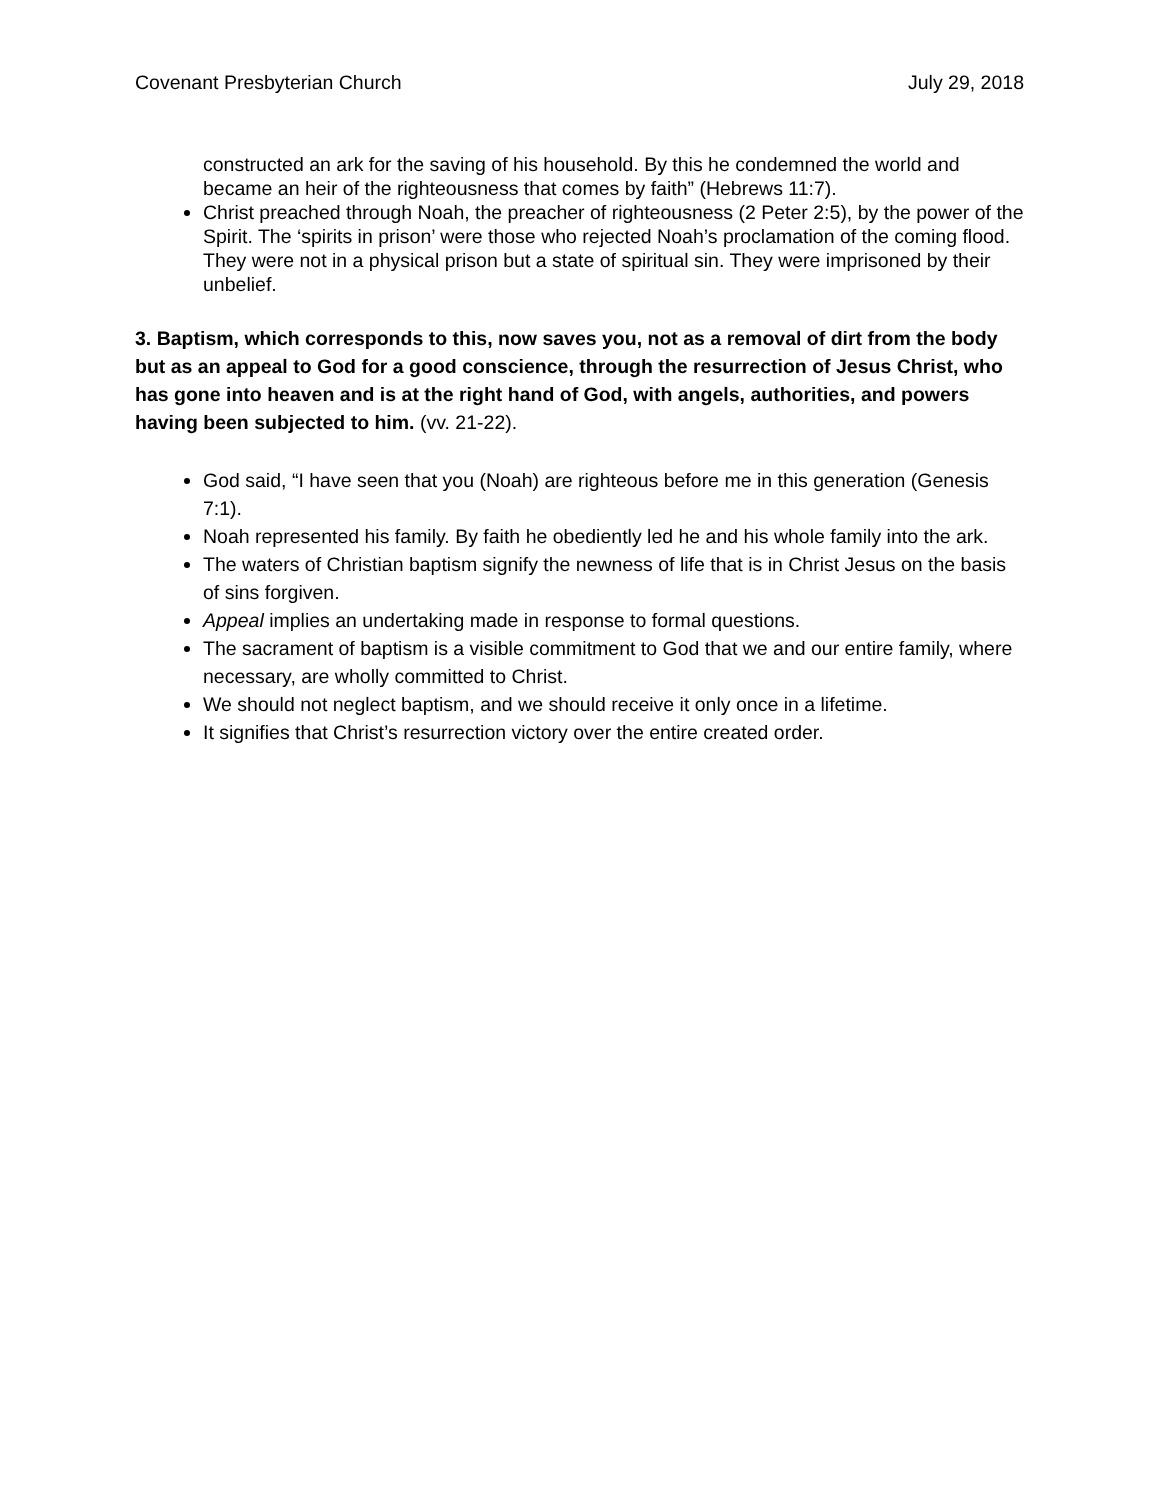Covenant Presbyterian Church July 29, 2018
constructed an ark for the saving of his household. By this he condemned the world and became an heir of the righteousness that comes by faith” (Hebrews 11:7).
Christ preached through Noah, the preacher of righteousness (2 Peter 2:5), by the power of the Spirit. The ‘spirits in prison’ were those who rejected Noah’s proclamation of the coming flood. They were not in a physical prison but a state of spiritual sin. They were imprisoned by their unbelief.
3. Baptism, which corresponds to this, now saves you, not as a removal of dirt from the body but as an appeal to God for a good conscience, through the resurrection of Jesus Christ, who has gone into heaven and is at the right hand of God, with angels, authorities, and powers having been subjected to him. (vv. 21-22).
God said, “I have seen that you (Noah) are righteous before me in this generation (Genesis 7:1).
Noah represented his family. By faith he obediently led he and his whole family into the ark.
The waters of Christian baptism signify the newness of life that is in Christ Jesus on the basis of sins forgiven.
Appeal implies an undertaking made in response to formal questions.
The sacrament of baptism is a visible commitment to God that we and our entire family, where necessary, are wholly committed to Christ.
We should not neglect baptism, and we should receive it only once in a lifetime.
It signifies that Christ’s resurrection victory over the entire created order.